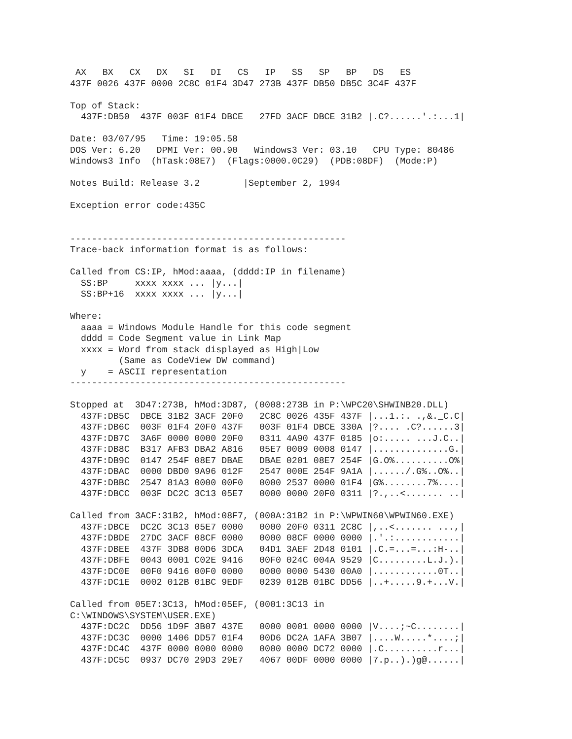AX   BX   CX   DX   SI   DI   CS   IP   SS   SP   BP   DS   ES
437F 0026 437F 0000 2C8C 01F4 3D47 273B 437F DB50 DB5C 3C4F 437F

Top of Stack:
  437F:DB50  437F 003F 01F4 DBCE   27FD 3ACF DBCE 31B2 |.C?......'.:...1|

Date: 03/07/95   Time: 19:05.58
DOS Ver: 6.20   DPMI Ver: 00.90   Windows3 Ver: 03.10   CPU Type: 80486
Windows3 Info  (hTask:08E7)  (Flags:0000.0C29)  (PDB:08DF)  (Mode:P)

Notes Build: Release 3.2        |September 2, 1994

Exception error code:435C


---------------------------------------------------
Trace-back information format is as follows:

Called from CS:IP, hMod:aaaa, (dddd:IP in filename)
  SS:BP     xxxx xxxx ... |y...|
  SS:BP+16  xxxx xxxx ... |y...|

Where:
  aaaa = Windows Module Handle for this code segment
  dddd = Code Segment value in Link Map
  xxxx = Word from stack displayed as High|Low
         (Same as CodeView DW command)
  y    = ASCII representation
---------------------------------------------------

Stopped at  3D47:273B, hMod:3D87, (0008:273B in P:\WPC20\SHWINB20.DLL)
  437F:DB5C  DBCE 31B2 3ACF 20F0   2C8C 0026 435F 437F |...1.:. .,&._C.C|
  437F:DB6C  003F 01F4 20F0 437F   003F 01F4 DBCE 330A |?.... .C?......3|
  437F:DB7C  3A6F 0000 0000 20F0   0311 4A90 437F 0185 |o:..... ...J.C..|
  437F:DB8C  B317 AFB3 DBA2 A816   05E7 0009 0008 0147 |..............G.|
  437F:DB9C  0147 254F 08E7 DBAE   DBAE 0201 08E7 254F |G.O%..........O%|
  437F:DBAC  0000 DBD0 9A96 012F   2547 000E 254F 9A1A |....../.G%..O%..|
  437F:DBBC  2547 81A3 0000 00F0   0000 2537 0000 01F4 |G%........7%....|
  437F:DBCC  003F DC2C 3C13 05E7   0000 0000 20F0 0311 |?.,..<....... ..|

Called from 3ACF:31B2, hMod:08F7, (000A:31B2 in P:\WPWIN60\WPWIN60.EXE)
  437F:DBCE  DC2C 3C13 05E7 0000   0000 20F0 0311 2C8C |,..<....... ...,|
  437F:DBDE  27DC 3ACF 08CF 0000   0000 08CF 0000 0000 |.'.:............|
  437F:DBEE  437F 3DB8 00D6 3DCA   04D1 3AEF 2D48 0101 |.C.=...=...:H-..|
  437F:DBFE  0043 0001 C02E 9416   00F0 024C 004A 9529 |C.........L.J.).|
  437F:DC0E  00F0 9416 00F0 0000   0000 0000 5430 00A0 |............0T..|
  437F:DC1E  0002 012B 01BC 9EDF   0239 012B 01BC DD56 |..+.....9.+...V.|

Called from 05E7:3C13, hMod:05EF, (0001:3C13 in
C:\WINDOWS\SYSTEM\USER.EXE)
  437F:DC2C  DD56 1D9F 3B07 437E   0000 0001 0000 0000 |V....;~C........|
  437F:DC3C  0000 1406 DD57 01F4   00D6 DC2A 1AFA 3B07 |....W.....*....;|
  437F:DC4C  437F 0000 0000 0000   0000 0000 DC72 0000 |.C..........r...|
  437F:DC5C  0937 DC70 29D3 29E7   4067 00DF 0000 0000 |7.p..).)g@......|